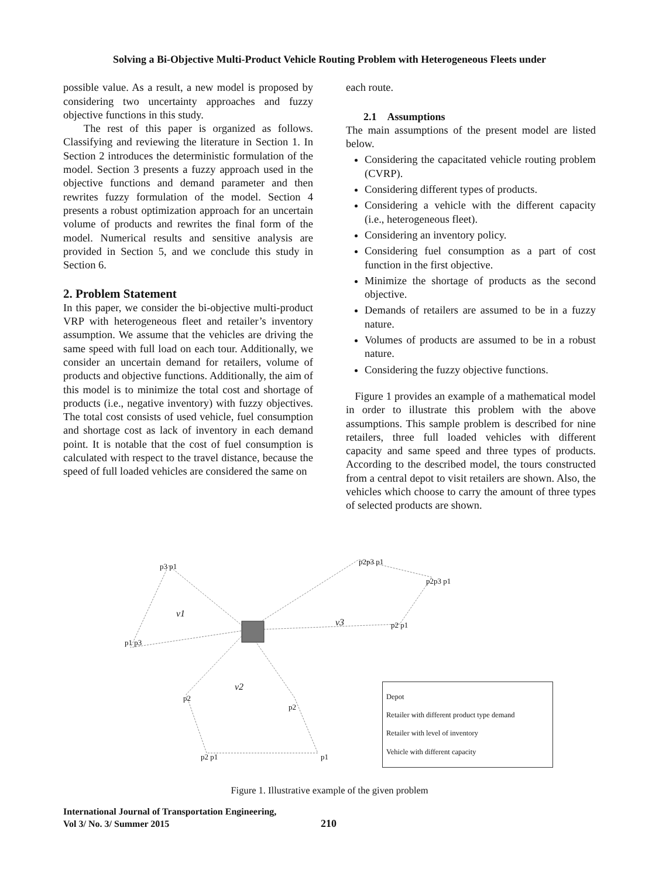Solving a Bi-Objective Multi-Product Vehicle Routing Problem with Heterogeneous Fleets under
possible value. As a result, a new model is proposed by considering two uncertainty approaches and fuzzy objective functions in this study.
The rest of this paper is organized as follows. Classifying and reviewing the literature in Section 1. In Section 2 introduces the deterministic formulation of the model. Section 3 presents a fuzzy approach used in the objective functions and demand parameter and then rewrites fuzzy formulation of the model. Section 4 presents a robust optimization approach for an uncertain volume of products and rewrites the final form of the model. Numerical results and sensitive analysis are provided in Section 5, and we conclude this study in Section 6.
2. Problem Statement
In this paper, we consider the bi-objective multi-product VRP with heterogeneous fleet and retailer’s inventory assumption. We assume that the vehicles are driving the same speed with full load on each tour. Additionally, we consider an uncertain demand for retailers, volume of products and objective functions. Additionally, the aim of this model is to minimize the total cost and shortage of products (i.e., negative inventory) with fuzzy objectives. The total cost consists of used vehicle, fuel consumption and shortage cost as lack of inventory in each demand point. It is notable that the cost of fuel consumption is calculated with respect to the travel distance, because the speed of full loaded vehicles are considered the same on
each route.
2.1 Assumptions
The main assumptions of the present model are listed below.
Considering the capacitated vehicle routing problem (CVRP).
Considering different types of products.
Considering a vehicle with the different capacity (i.e., heterogeneous fleet).
Considering an inventory policy.
Considering fuel consumption as a part of cost function in the first objective.
Minimize the shortage of products as the second objective.
Demands of retailers are assumed to be in a fuzzy nature.
Volumes of products are assumed to be in a robust nature.
Considering the fuzzy objective functions.
Figure 1 provides an example of a mathematical model in order to illustrate this problem with the above assumptions. This sample problem is described for nine retailers, three full loaded vehicles with different capacity and same speed and three types of products. According to the described model, the tours constructed from a central depot to visit retailers are shown. Also, the vehicles which choose to carry the amount of three types of selected products are shown.
p3 p1
p2p3 p1
p2p3 p1
p2 p1
p1 p3
v1
v3
v2
p2
p2
p2 p1 p1
Depot
Retailer with different product type demand
Retailer with level of inventory
Vehicle with different capacity
Figure 1. Illustrative example of the given problem
International Journal of Transportation Engineering,
Vol 3/ No. 3/ Summer 2015
210